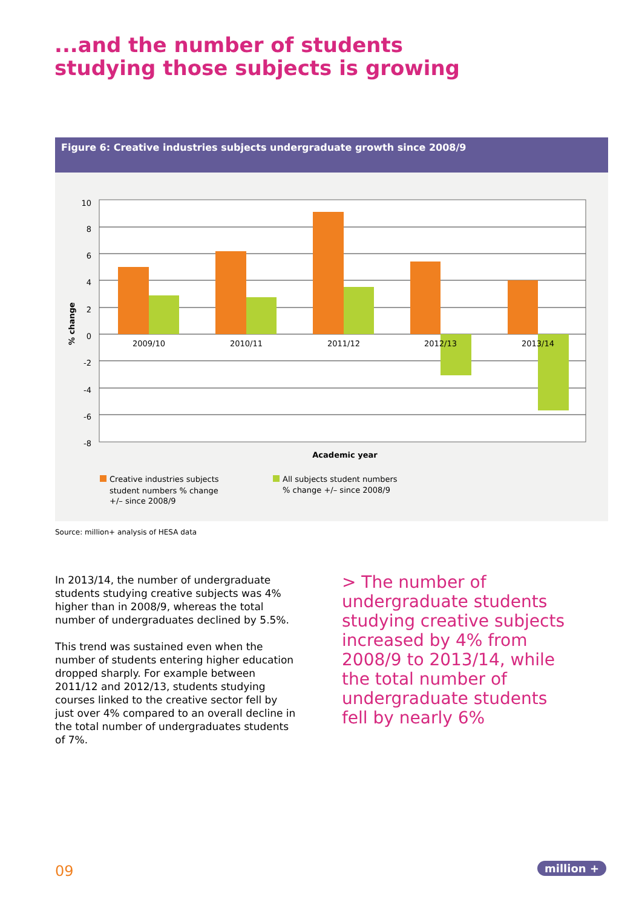...and the number of students
studying those subjects is growing
Figure 6: Creative industries subjects undergraduate growth since 2008/9
10
8
6
4
2
0
-2
-4
-6
-8
2009/10
2010/11
2011/12
2012/13
2013/14
Academic year
% change
Creative industries subjects
student numbers % change
+/– since 2008/9
All subjects student numbers
% change +/– since 2008/9
Source: million+ analysis of HESA data
In 2013/14, the number of undergraduate students studying creative subjects was 4% higher than in 2008/9, whereas the total number of undergraduates declined by 5.5%.
This trend was sustained even when the number of students entering higher education dropped sharply. For example between 2011/12 and 2012/13, students studying courses linked to the creative sector fell by just over 4% compared to an overall decline in the total number of undergraduates students of 7%.
> The number of undergraduate students studying creative subjects increased by 4% from 2008/9 to 2013/14, while the total number of undergraduate students fell by nearly 6%
09 million +